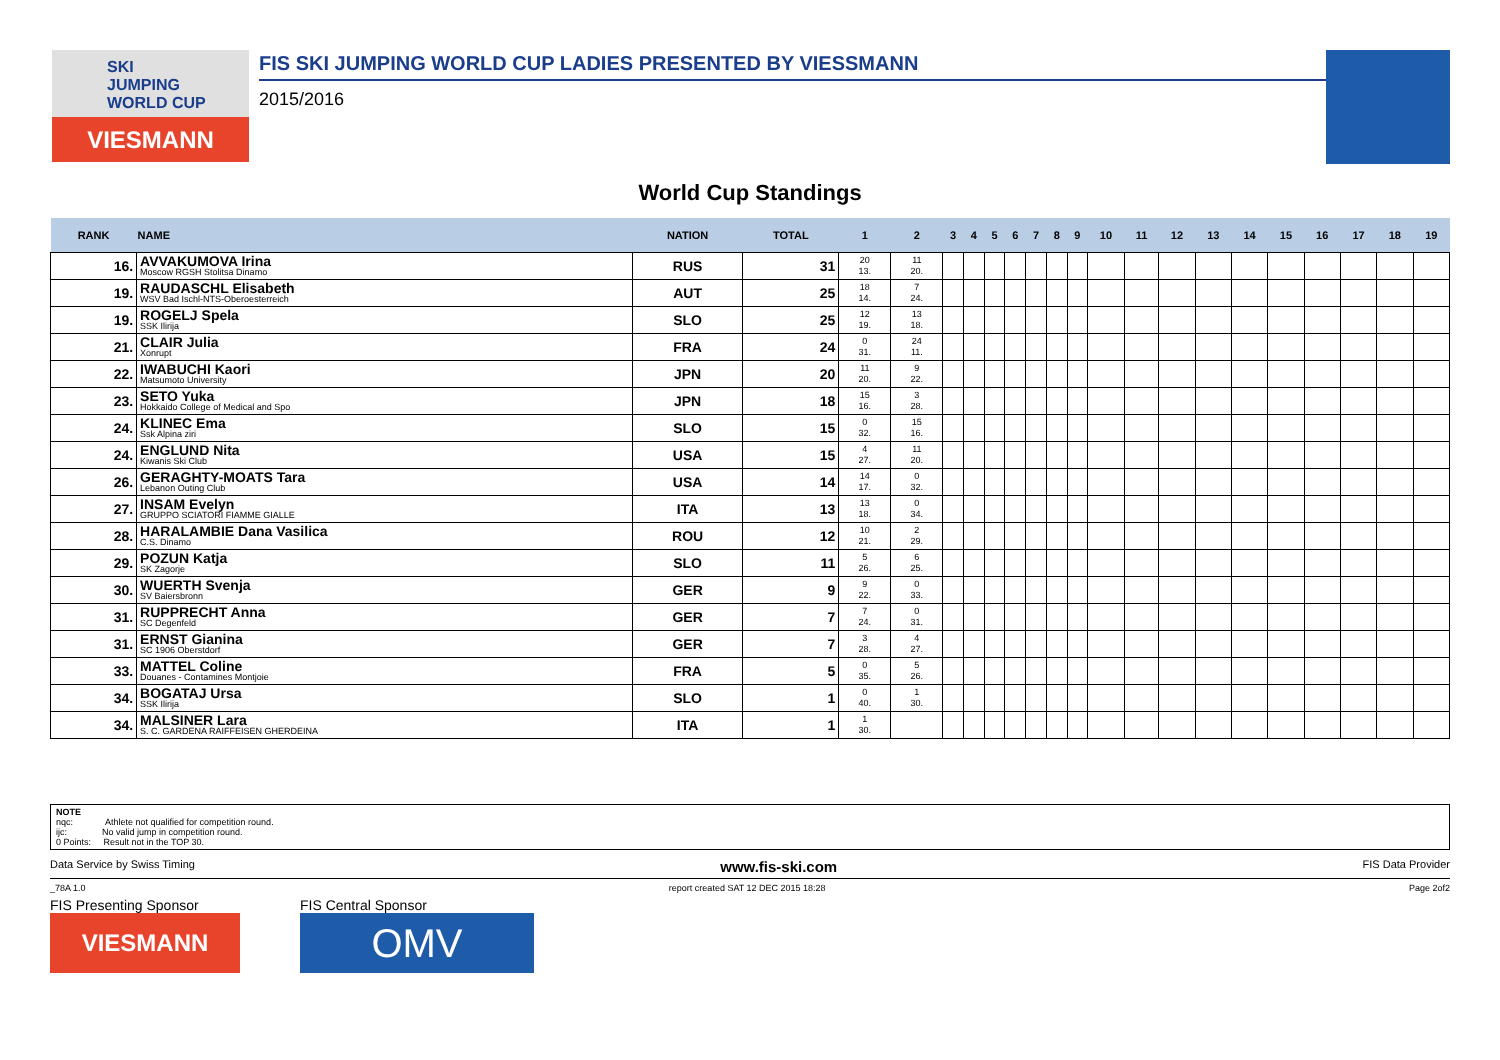SKI
JUMPING
WORLD CUP
VIESMANN
FIS SKI JUMPING WORLD CUP LADIES PRESENTED BY VIESSMANN
2015/2016
World Cup Standings
| RANK | NAME | NATION | TOTAL | 1 | 2 | 3 | 4 | 5 | 6 | 7 | 8 | 9 | 10 | 11 | 12 | 13 | 14 | 15 | 16 | 17 | 18 | 19 |
| --- | --- | --- | --- | --- | --- | --- | --- | --- | --- | --- | --- | --- | --- | --- | --- | --- | --- | --- | --- | --- | --- | --- |
| 16. | AVVAKUMOVA Irina Moscow RGSH Stolitsa Dinamo | RUS | 31 | 20 13. | 11 20. | | | | | | | | | | | | | | | | | |
| 19. | RAUDASCHL Elisabeth WSV Bad Ischl-NTS-Oberoesterreich | AUT | 25 | 18 14. | 7 24. | | | | | | | | | | | | | | | | | |
| 19. | ROGELJ Spela SSK Ilirija | SLO | 25 | 12 19. | 13 18. | | | | | | | | | | | | | | | | | |
| 21. | CLAIR Julia Xonrupt | FRA | 24 | 0 31. | 24 11. | | | | | | | | | | | | | | | | | |
| 22. | IWABUCHI Kaori Matsumoto University | JPN | 20 | 11 20. | 9 22. | | | | | | | | | | | | | | | | | |
| 23. | SETO Yuka Hokkaido College of Medical and Spo | JPN | 18 | 15 16. | 3 28. | | | | | | | | | | | | | | | | | |
| 24. | KLINEC Ema Ssk Alpina ziri | SLO | 15 | 0 32. | 15 16. | | | | | | | | | | | | | | | | | |
| 24. | ENGLUND Nita Kiwanis Ski Club | USA | 15 | 4 27. | 11 20. | | | | | | | | | | | | | | | | | |
| 26. | GERAGHTY-MOATS Tara Lebanon Outing Club | USA | 14 | 14 17. | 0 32. | | | | | | | | | | | | | | | | | |
| 27. | INSAM Evelyn GRUPPO SCIATORI FIAMME GIALLE | ITA | 13 | 13 18. | 0 34. | | | | | | | | | | | | | | | | | |
| 28. | HARALAMBIE Dana Vasilica C.S. Dinamo | ROU | 12 | 10 21. | 2 29. | | | | | | | | | | | | | | | | | |
| 29. | POZUN Katja SK Zagorje | SLO | 11 | 5 26. | 6 25. | | | | | | | | | | | | | | | | | |
| 30. | WUERTH Svenja SV Baiersbronn | GER | 9 | 9 22. | 0 33. | | | | | | | | | | | | | | | | | |
| 31. | RUPPRECHT Anna SC Degenfeld | GER | 7 | 7 24. | 0 31. | | | | | | | | | | | | | | | | | |
| 31. | ERNST Gianina SC 1906 Oberstdorf | GER | 7 | 3 28. | 4 27. | | | | | | | | | | | | | | | | | |
| 33. | MATTEL Coline Douanes - Contamines Montjoie | FRA | 5 | 0 35. | 5 26. | | | | | | | | | | | | | | | | | |
| 34. | BOGATAJ Ursa SSK Ilirija | SLO | 1 | 0 40. | 1 30. | | | | | | | | | | | | | | | | | |
| 34. | MALSINER Lara S. C. GARDENA RAIFFEISEN GHERDEINA | ITA | 1 | 1 30. | | | | | | | | | | | | | | | | | | |
NOTE
nqc: Athlete not qualified for competition round.
ijc: No valid jump in competition round.
0 Points: Result not in the TOP 30.
Data Service by Swiss Timing www.fis-ski.com FIS Data Provider
_78A 1.0 report created SAT 12 DEC 2015 18:28 Page 2of2
FIS Presenting Sponsor
VIESMANN
FIS Central Sponsor
OMV